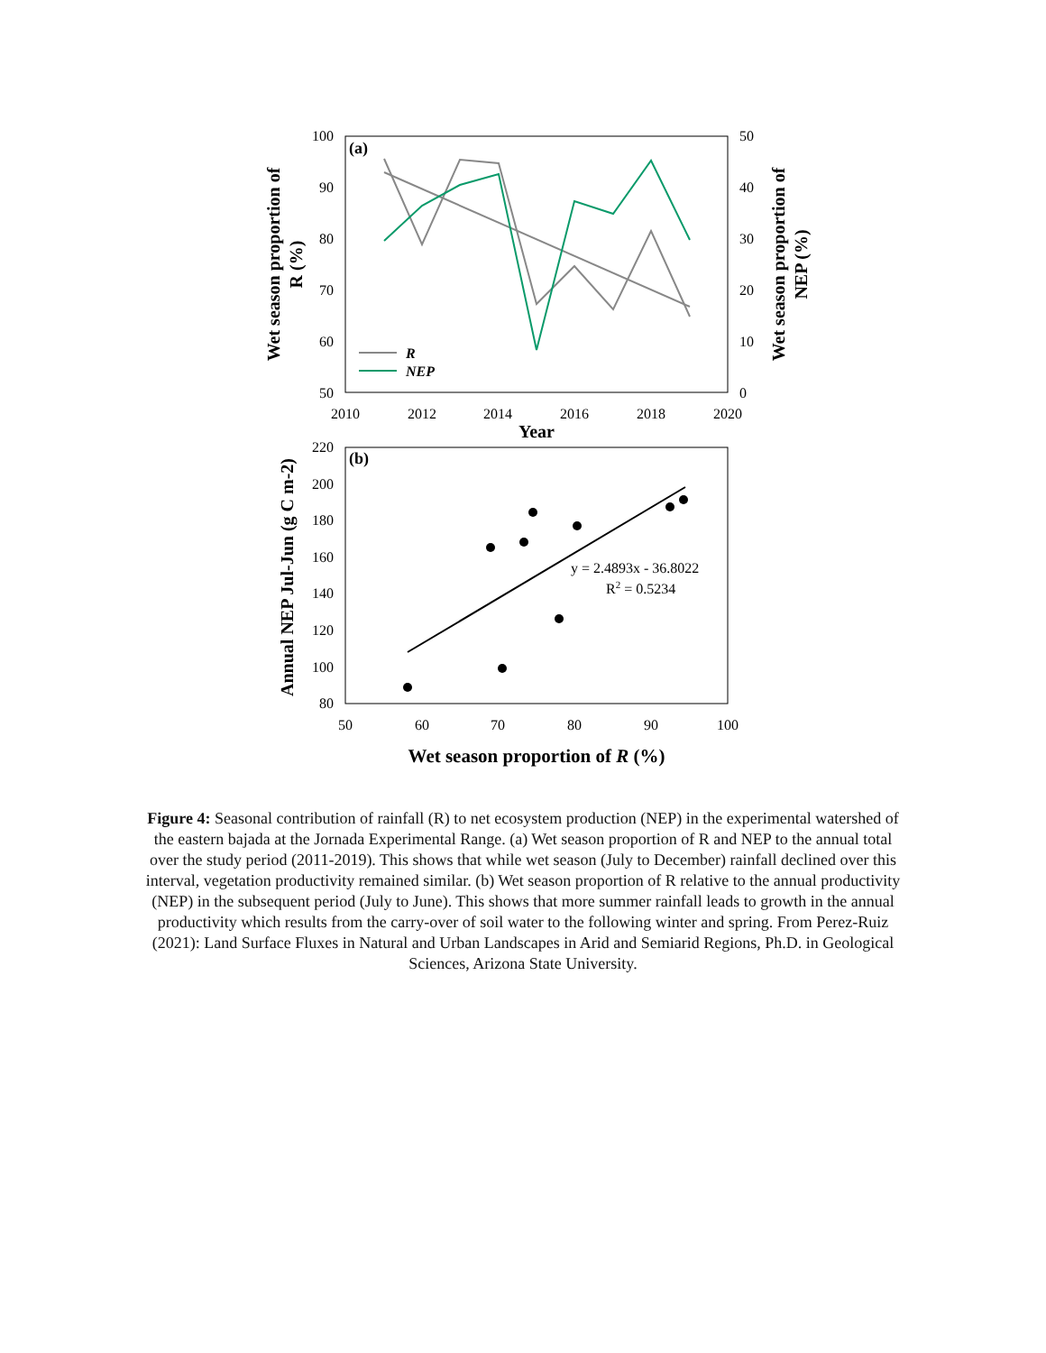(a)
100
90
80
70
60
50
50
40
30
20
10
0
2010
2012
2014
2016
2018
2020
Year
Wet season proportion of
R (%)
Wet season proportion of
NEP (%)
R
NEP
(b)
220
200
180
160
140
120
100
80
50
60
70
80
90
100
Annual NEP Jul-Jun (g C m-2)
y = 2.4893x - 36.8022
R2 = 0.5234
Wet season proportion of R (%)
Figure 4: Seasonal contribution of rainfall (R) to net ecosystem production (NEP) in the experimental watershed of the eastern bajada at the Jornada Experimental Range. (a) Wet season proportion of R and NEP to the annual total over the study period (2011-2019). This shows that while wet season (July to December) rainfall declined over this interval, vegetation productivity remained similar. (b) Wet season proportion of R relative to the annual productivity (NEP) in the subsequent period (July to June). This shows that more summer rainfall leads to growth in the annual productivity which results from the carry-over of soil water to the following winter and spring. From Perez-Ruiz (2021): Land Surface Fluxes in Natural and Urban Landscapes in Arid and Semiarid Regions, Ph.D. in Geological Sciences, Arizona State University.